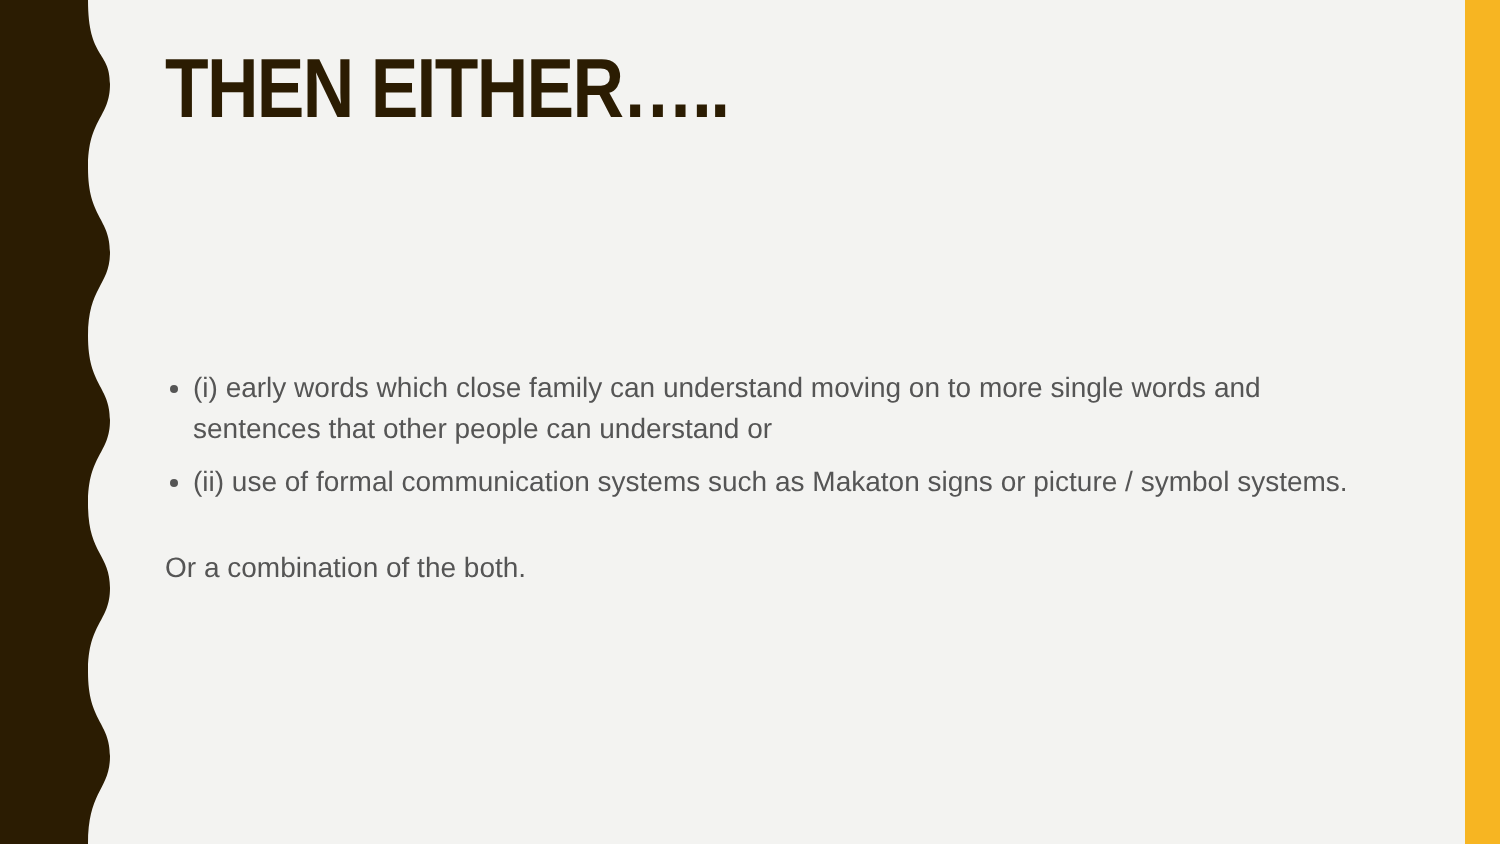THEN EITHER…..
(i) early words which close family can understand moving on to more single words and sentences that other people can understand or
(ii) use of formal communication systems such as Makaton signs or picture / symbol systems.
Or a combination of the both.